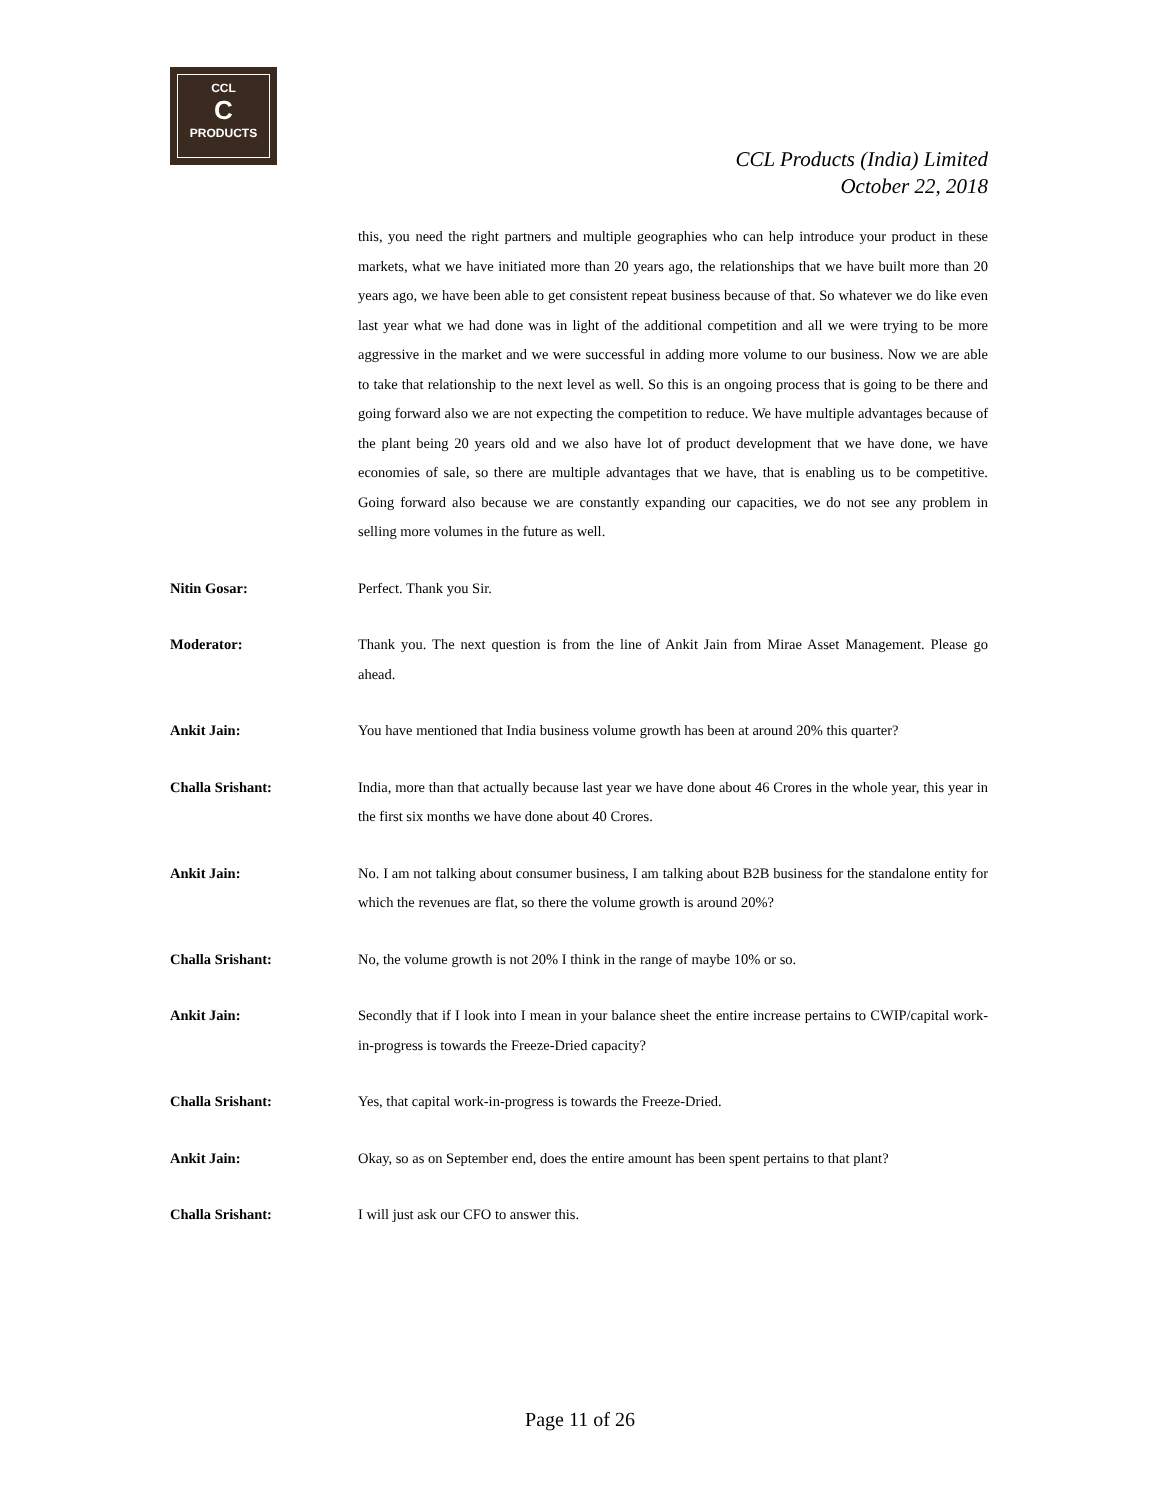CCL
C
PRODUCTS
CCL Products (India) Limited
October 22, 2018
this, you need the right partners and multiple geographies who can help introduce your product in these markets, what we have initiated more than 20 years ago, the relationships that we have built more than 20 years ago, we have been able to get consistent repeat business because of that. So whatever we do like even last year what we had done was in light of the additional competition and all we were trying to be more aggressive in the market and we were successful in adding more volume to our business. Now we are able to take that relationship to the next level as well. So this is an ongoing process that is going to be there and going forward also we are not expecting the competition to reduce. We have multiple advantages because of the plant being 20 years old and we also have lot of product development that we have done, we have economies of sale, so there are multiple advantages that we have, that is enabling us to be competitive. Going forward also because we are constantly expanding our capacities, we do not see any problem in selling more volumes in the future as well.
Nitin Gosar: Perfect. Thank you Sir.
Moderator: Thank you. The next question is from the line of Ankit Jain from Mirae Asset Management. Please go ahead.
Ankit Jain: You have mentioned that India business volume growth has been at around 20% this quarter?
Challa Srishant: India, more than that actually because last year we have done about 46 Crores in the whole year, this year in the first six months we have done about 40 Crores.
Ankit Jain: No. I am not talking about consumer business, I am talking about B2B business for the standalone entity for which the revenues are flat, so there the volume growth is around 20%?
Challa Srishant: No, the volume growth is not 20% I think in the range of maybe 10% or so.
Ankit Jain: Secondly that if I look into I mean in your balance sheet the entire increase pertains to CWIP/capital work-in-progress is towards the Freeze-Dried capacity?
Challa Srishant: Yes, that capital work-in-progress is towards the Freeze-Dried.
Ankit Jain: Okay, so as on September end, does the entire amount has been spent pertains to that plant?
Challa Srishant: I will just ask our CFO to answer this.
Page 11 of 26